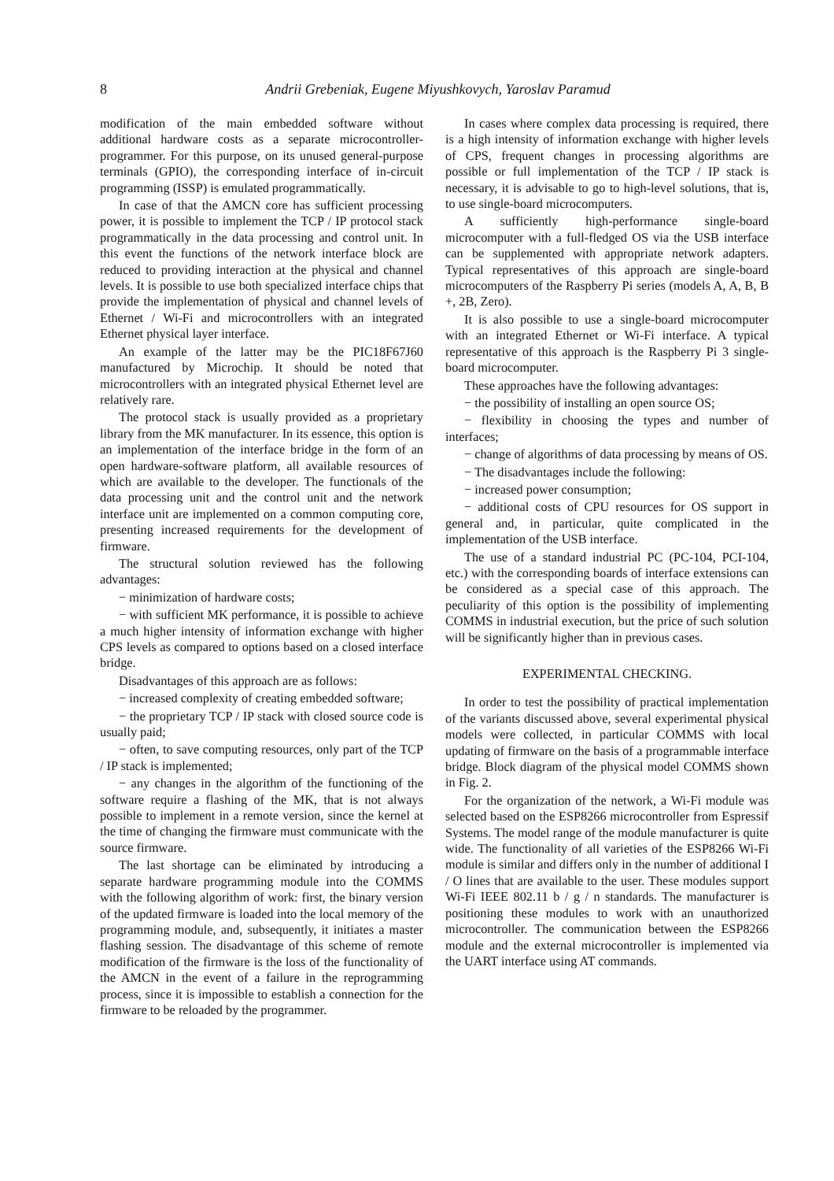8
Andrii Grebeniak, Eugene Miyushkovych, Yaroslav Paramud
modification of the main embedded software without additional hardware costs as a separate microcontroller-programmer. For this purpose, on its unused general-purpose terminals (GPIO), the corresponding interface of in-circuit programming (ISSP) is emulated programmatically.
In case of that the AMCN core has sufficient processing power, it is possible to implement the TCP / IP protocol stack programmatically in the data processing and control unit. In this event the functions of the network interface block are reduced to providing interaction at the physical and channel levels. It is possible to use both specialized interface chips that provide the implementation of physical and channel levels of Ethernet / Wi-Fi and microcontrollers with an integrated Ethernet physical layer interface.
An example of the latter may be the PIC18F67J60 manufactured by Microchip. It should be noted that microcontrollers with an integrated physical Ethernet level are relatively rare.
The protocol stack is usually provided as a proprietary library from the MK manufacturer. In its essence, this option is an implementation of the interface bridge in the form of an open hardware-software platform, all available resources of which are available to the developer. The functionals of the data processing unit and the control unit and the network interface unit are implemented on a common computing core, presenting increased requirements for the development of firmware.
The structural solution reviewed has the following advantages:
− minimization of hardware costs;
− with sufficient MK performance, it is possible to achieve a much higher intensity of information exchange with higher CPS levels as compared to options based on a closed interface bridge.
Disadvantages of this approach are as follows:
− increased complexity of creating embedded software;
− the proprietary TCP / IP stack with closed source code is usually paid;
− often, to save computing resources, only part of the TCP / IP stack is implemented;
− any changes in the algorithm of the functioning of the software require a flashing of the MK, that is not always possible to implement in a remote version, since the kernel at the time of changing the firmware must communicate with the source firmware.
The last shortage can be eliminated by introducing a separate hardware programming module into the COMMS with the following algorithm of work: first, the binary version of the updated firmware is loaded into the local memory of the programming module, and, subsequently, it initiates a master flashing session. The disadvantage of this scheme of remote modification of the firmware is the loss of the functionality of the AMCN in the event of a failure in the reprogramming process, since it is impossible to establish a connection for the firmware to be reloaded by the programmer.
In cases where complex data processing is required, there is a high intensity of information exchange with higher levels of CPS, frequent changes in processing algorithms are possible or full implementation of the TCP / IP stack is necessary, it is advisable to go to high-level solutions, that is, to use single-board microcomputers.
A sufficiently high-performance single-board microcomputer with a full-fledged OS via the USB interface can be supplemented with appropriate network adapters. Typical representatives of this approach are single-board microcomputers of the Raspberry Pi series (models A, A, B, B +, 2B, Zero).
It is also possible to use a single-board microcomputer with an integrated Ethernet or Wi-Fi interface. A typical representative of this approach is the Raspberry Pi 3 single-board microcomputer.
These approaches have the following advantages:
− the possibility of installing an open source OS;
− flexibility in choosing the types and number of interfaces;
− change of algorithms of data processing by means of OS.
− The disadvantages include the following:
− increased power consumption;
− additional costs of CPU resources for OS support in general and, in particular, quite complicated in the implementation of the USB interface.
The use of a standard industrial PC (PC-104, PCI-104, etc.) with the corresponding boards of interface extensions can be considered as a special case of this approach. The peculiarity of this option is the possibility of implementing COMMS in industrial execution, but the price of such solution will be significantly higher than in previous cases.
EXPERIMENTAL CHECKING.
In order to test the possibility of practical implementation of the variants discussed above, several experimental physical models were collected, in particular COMMS with local updating of firmware on the basis of a programmable interface bridge. Block diagram of the physical model COMMS shown in Fig. 2.
For the organization of the network, a Wi-Fi module was selected based on the ESP8266 microcontroller from Espressif Systems. The model range of the module manufacturer is quite wide. The functionality of all varieties of the ESP8266 Wi-Fi module is similar and differs only in the number of additional I / O lines that are available to the user. These modules support Wi-Fi IEEE 802.11 b / g / n standards. The manufacturer is positioning these modules to work with an unauthorized microcontroller. The communication between the ESP8266 module and the external microcontroller is implemented via the UART interface using AT commands.